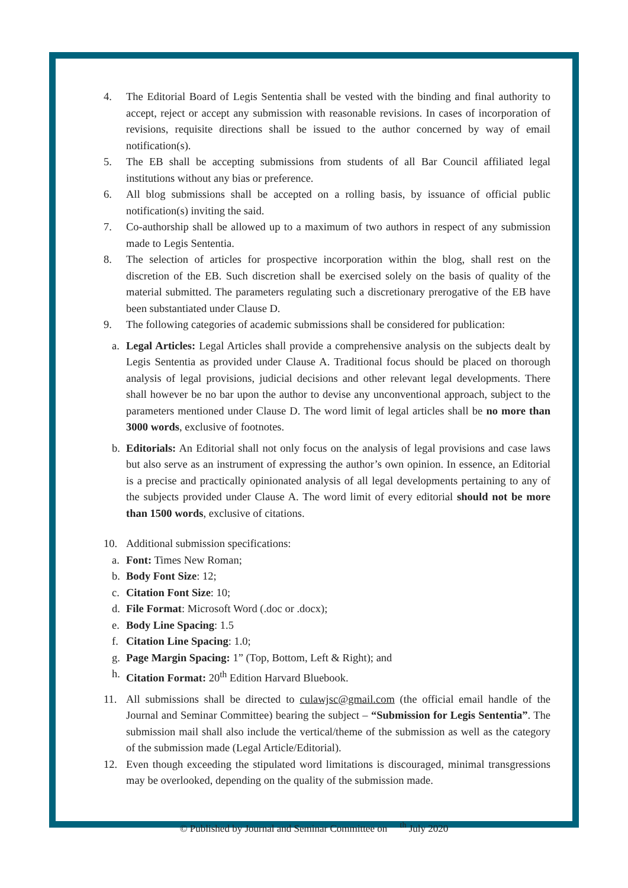4. The Editorial Board of Legis Sententia shall be vested with the binding and final authority to accept, reject or accept any submission with reasonable revisions. In cases of incorporation of revisions, requisite directions shall be issued to the author concerned by way of email notification(s).
5. The EB shall be accepting submissions from students of all Bar Council affiliated legal institutions without any bias or preference.
6. All blog submissions shall be accepted on a rolling basis, by issuance of official public notification(s) inviting the said.
7. Co-authorship shall be allowed up to a maximum of two authors in respect of any submission made to Legis Sententia.
8. The selection of articles for prospective incorporation within the blog, shall rest on the discretion of the EB. Such discretion shall be exercised solely on the basis of quality of the material submitted. The parameters regulating such a discretionary prerogative of the EB have been substantiated under Clause D.
9. The following categories of academic submissions shall be considered for publication:
a. Legal Articles: Legal Articles shall provide a comprehensive analysis on the subjects dealt by Legis Sententia as provided under Clause A. Traditional focus should be placed on thorough analysis of legal provisions, judicial decisions and other relevant legal developments. There shall however be no bar upon the author to devise any unconventional approach, subject to the parameters mentioned under Clause D. The word limit of legal articles shall be no more than 3000 words, exclusive of footnotes.
b. Editorials: An Editorial shall not only focus on the analysis of legal provisions and case laws but also serve as an instrument of expressing the author’s own opinion. In essence, an Editorial is a precise and practically opinionated analysis of all legal developments pertaining to any of the subjects provided under Clause A. The word limit of every editorial should not be more than 1500 words, exclusive of citations.
10. Additional submission specifications:
a. Font: Times New Roman;
b. Body Font Size: 12;
c. Citation Font Size: 10;
d. File Format: Microsoft Word (.doc or .docx);
e. Body Line Spacing: 1.5
f. Citation Line Spacing: 1.0;
g. Page Margin Spacing: 1” (Top, Bottom, Left & Right); and
h. Citation Format: 20<sup>th</sup> Edition Harvard Bluebook.
11. All submissions shall be directed to culawjsc@gmail.com (the official email handle of the Journal and Seminar Committee) bearing the subject – “Submission for Legis Sententia”. The submission mail shall also include the vertical/theme of the submission as well as the category of the submission made (Legal Article/Editorial).
12. Even though exceeding the stipulated word limitations is discouraged, minimal transgressions may be overlooked, depending on the quality of the submission made.
© Published by Journal and Seminar Committee on <sup>th</sup> July 2020